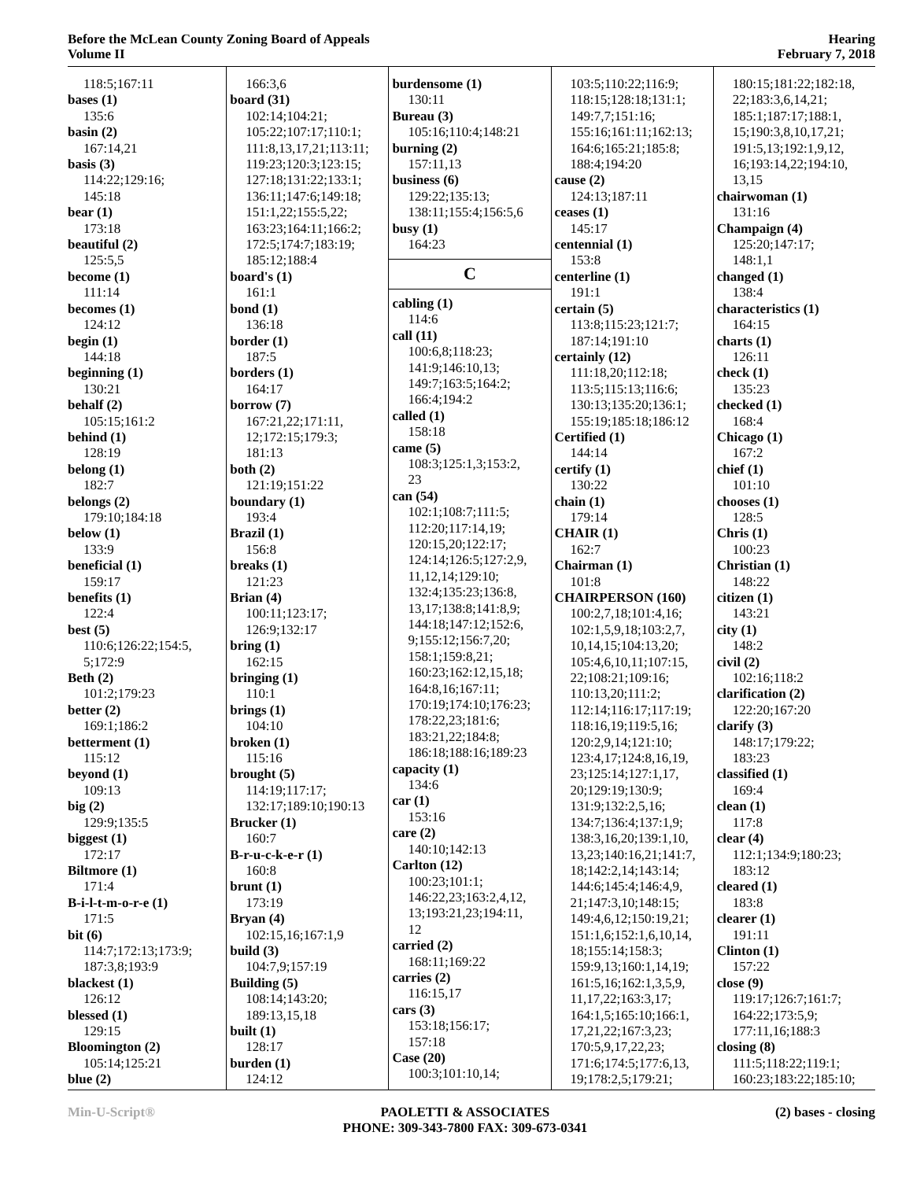Before the McLean County Zoning Board of Appeals
Volume II
Hearing
February 7, 2018
118:5;167:11
bases (1)
135:6
basin (2)
167:14,21
basis (3)
114:22;129:16;
145:18
bear (1)
173:18
beautiful (2)
125:5,5
become (1)
111:14
becomes (1)
124:12
begin (1)
144:18
beginning (1)
130:21
behalf (2)
105:15;161:2
behind (1)
128:19
belong (1)
182:7
belongs (2)
179:10;184:18
below (1)
133:9
beneficial (1)
159:17
benefits (1)
122:4
best (5)
110:6;126:22;154:5,
5;172:9
Beth (2)
101:2;179:23
better (2)
169:1;186:2
betterment (1)
115:12
beyond (1)
109:13
big (2)
129:9;135:5
biggest (1)
172:17
Biltmore (1)
171:4
B-i-l-t-m-o-r-e (1)
171:5
bit (6)
114:7;172:13;173:9;
187:3,8;193:9
blackest (1)
126:12
blessed (1)
129:15
Bloomington (2)
105:14;125:21
blue (2)
166:3,6
board (31)
102:14;104:21;
105:22;107:17;110:1;
111:8,13,17,21;113:11;
119:23;120:3;123:15;
127:18;131:22;133:1;
136:11;147:6;149:18;
151:1,22;155:5,22;
163:23;164:11;166:2;
172:5;174:7;183:19;
185:12;188:4
board's (1)
161:1
bond (1)
136:18
border (1)
187:5
borders (1)
164:17
borrow (7)
167:21,22;171:11,
12;172:15;179:3;
181:13
both (2)
121:19;151:22
boundary (1)
193:4
Brazil (1)
156:8
breaks (1)
121:23
Brian (4)
100:11;123:17;
126:9;132:17
bring (1)
162:15
bringing (1)
110:1
brings (1)
104:10
broken (1)
115:16
brought (5)
114:19;117:17;
132:17;189:10;190:13
Brucker (1)
160:7
B-r-u-c-k-e-r (1)
160:8
brunt (1)
173:19
Bryan (4)
102:15,16;167:1,9
build (3)
104:7,9;157:19
Building (5)
108:14;143:20;
189:13,15,18
built (1)
128:17
burden (1)
124:12
burdensome (1)
130:11
Bureau (3)
105:16;110:4;148:21
burning (2)
157:11,13
business (6)
129:22;135:13;
138:11;155:4;156:5,6
busy (1)
164:23
C
cabling (1)
114:6
call (11)
100:6,8;118:23;
141:9;146:10,13;
149:7;163:5;164:2;
166:4;194:2
called (1)
158:18
came (5)
108:3;125:1,3;153:2,
23
can (54)
102:1;108:7;111:5;
112:20;117:14,19;
120:15,20;122:17;
124:14;126:5;127:2,9,
11,12,14;129:10;
132:4;135:23;136:8,
13,17;138:8;141:8,9;
144:18;147:12;152:6,
9;155:12;156:7,20;
158:1;159:8,21;
160:23;162:12,15,18;
164:8,16;167:11;
170:19;174:10;176:23;
178:22,23;181:6;
183:21,22;184:8;
186:18;188:16;189:23
capacity (1)
134:6
car (1)
153:16
care (2)
140:10;142:13
Carlton (12)
100:23;101:1;
146:22,23;163:2,4,12,
13;193:21,23;194:11,
12
carried (2)
168:11;169:22
carries (2)
116:15,17
cars (3)
153:18;156:17;
157:18
Case (20)
100:3;101:10,14;
103:5;110:22;116:9;
118:15;128:18;131:1;
149:7,7;151:16;
155:16;161:11;162:13;
164:6;165:21;185:8;
188:4;194:20
cause (2)
124:13;187:11
ceases (1)
145:17
centennial (1)
153:8
centerline (1)
191:1
certain (5)
113:8;115:23;121:7;
187:14;191:10
certainly (12)
111:18,20;112:18;
113:5;115:13;116:6;
130:13;135:20;136:1;
155:19;185:18;186:12
Certified (1)
144:14
certify (1)
130:22
chain (1)
179:14
CHAIR (1)
162:7
Chairman (1)
101:8
CHAIRPERSON (160)
100:2,7,18;101:4,16;
102:1,5,9,18;103:2,7,
10,14,15;104:13,20;
105:4,6,10,11;107:15,
22;108:21;109:16;
110:13,20;111:2;
112:14;116:17;117:19;
118:16,19;119:5,16;
120:2,9,14;121:10;
123:4,17;124:8,16,19,
23;125:14;127:1,17,
20;129:19;130:9;
131:9;132:2,5,16;
134:7;136:4;137:1,9;
138:3,16,20;139:1,10,
13,23;140:16,21;141:7,
18;142:2,14;143:14;
144:6;145:4;146:4,9,
21;147:3,10;148:15;
149:4,6,12;150:19,21;
151:1,6;152:1,6,10,14,
18;155:14;158:3;
159:9,13;160:1,14,19;
161:5,16;162:1,3,5,9,
11,17,22;163:3,17;
164:1,5;165:10;166:1,
17,21,22;167:3,23;
170:5,9,17,22,23;
171:6;174:5;177:6,13,
19;178:2,5;179:21;
180:15;181:22;182:18,
22;183:3,6,14,21;
185:1;187:17;188:1,
15;190:3,8,10,17,21;
191:5,13;192:1,9,12,
16;193:14,22;194:10,
13,15
chairwoman (1)
131:16
Champaign (4)
125:20;147:17;
148:1,1
changed (1)
138:4
characteristics (1)
164:15
charts (1)
126:11
check (1)
135:23
checked (1)
168:4
Chicago (1)
167:2
chief (1)
101:10
chooses (1)
128:5
Chris (1)
100:23
Christian (1)
148:22
citizen (1)
143:21
city (1)
148:2
civil (2)
102:16;118:2
clarification (2)
122:20;167:20
clarify (3)
148:17;179:22;
183:23
classified (1)
169:4
clean (1)
117:8
clear (4)
112:1;134:9;180:23;
183:12
cleared (1)
183:8
clearer (1)
191:11
Clinton (1)
157:22
close (9)
119:17;126:7;161:7;
164:22;173:5,9;
177:11,16;188:3
closing (8)
111:5;118:22;119:1;
160:23;183:22;185:10;
Min-U-Script® PAOLETTI & ASSOCIATES
PHONE: 309-343-7800 FAX: 309-673-0341
(2) bases - closing